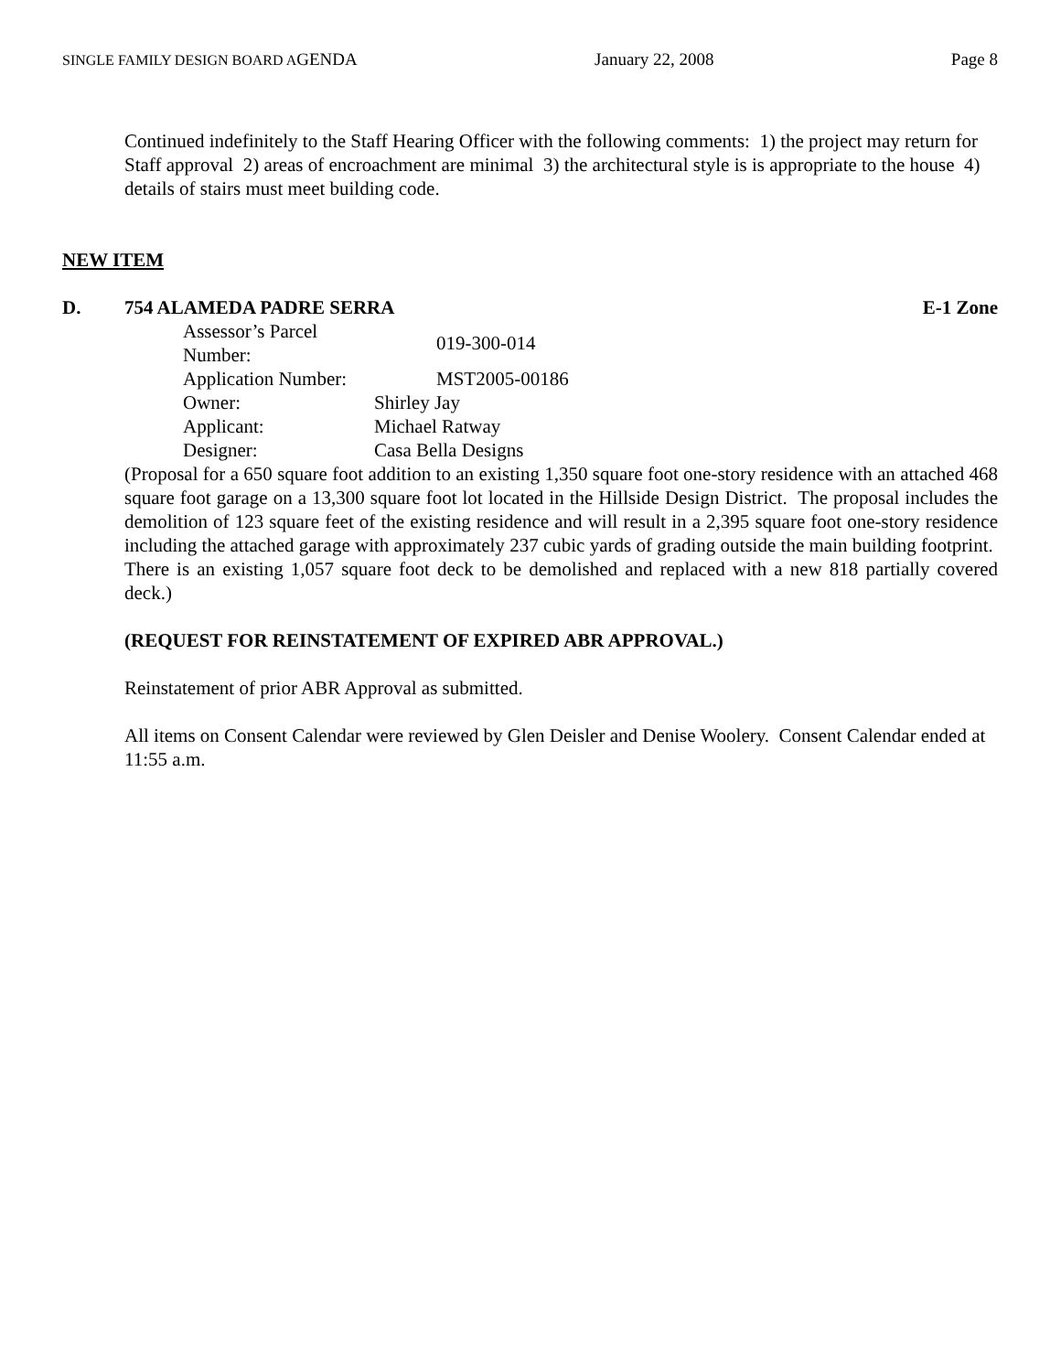SINGLE FAMILY DESIGN BOARD AGENDA January 22, 2008 Page 8
Continued indefinitely to the Staff Hearing Officer with the following comments: 1) the project may return for Staff approval 2) areas of encroachment are minimal 3) the architectural style is is appropriate to the house 4) details of stairs must meet building code.
NEW ITEM
D. 754 ALAMEDA PADRE SERRA E-1 Zone
| Assessor’s Parcel Number: | 019-300-014 |
| Application Number: | MST2005-00186 |
| Owner: | Shirley Jay |
| Applicant: | Michael Ratway |
| Designer: | Casa Bella Designs |
(Proposal for a 650 square foot addition to an existing 1,350 square foot one-story residence with an attached 468 square foot garage on a 13,300 square foot lot located in the Hillside Design District. The proposal includes the demolition of 123 square feet of the existing residence and will result in a 2,395 square foot one-story residence including the attached garage with approximately 237 cubic yards of grading outside the main building footprint. There is an existing 1,057 square foot deck to be demolished and replaced with a new 818 partially covered deck.)
(REQUEST FOR REINSTATEMENT OF EXPIRED ABR APPROVAL.)
Reinstatement of prior ABR Approval as submitted.
All items on Consent Calendar were reviewed by Glen Deisler and Denise Woolery. Consent Calendar ended at 11:55 a.m.